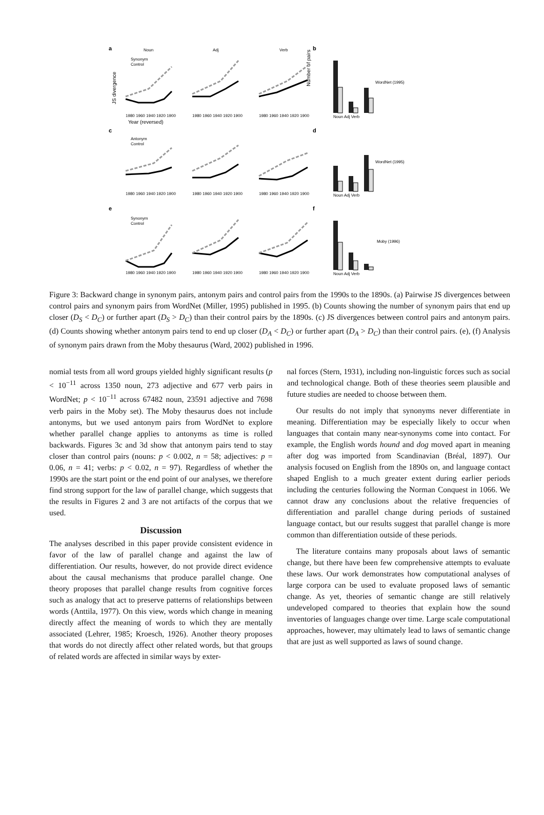a
b
c
d
e
f
Noun
Adj
Verb
Synonym
Control
Antonym
Control
Synonym
Control
1980 1960 1940 1920 1900
1980 1960 1940 1920 1900
1980 1960 1940 1920 1900
Year (reversed)
1980 1960 1940 1920 1900
1980 1960 1940 1920 1900
1980 1960 1940 1920 1900
1980 1960 1940 1920 1900
1980 1960 1940 1920 1900
1980 1960 1940 1920 1900
Noun Adj Verb
Noun Adj Verb
Noun Adj Verb
WordNet (1995)
WordNet (1995)
Moby (1996)
Number of pairs
JS divergence
Figure 3: Backward change in synonym pairs, antonym pairs and control pairs from the 1990s to the 1890s. (a) Pairwise JS divergences between control pairs and synonym pairs from WordNet (Miller, 1995) published in 1995. (b) Counts showing the number of synonym pairs that end up closer (D<sub>S</sub> < D<sub>C</sub>) or further apart (D<sub>S</sub> > D<sub>C</sub>) than their control pairs by the 1890s. (c) JS divergences between control pairs and antonym pairs. (d) Counts showing whether antonym pairs tend to end up closer (D<sub>A</sub> < D<sub>C</sub>) or further apart (D<sub>A</sub> > D<sub>C</sub>) than their control pairs. (e), (f) Analysis of synonym pairs drawn from the Moby thesaurus (Ward, 2002) published in 1996.
nomial tests from all word groups yielded highly significant results (p < 10<sup>−11</sup> across 1350 noun, 273 adjective and 677 verb pairs in WordNet; p < 10<sup>−11</sup> across 67482 noun, 23591 adjective and 7698 verb pairs in the Moby set). The Moby thesaurus does not include antonyms, but we used antonym pairs from WordNet to explore whether parallel change applies to antonyms as time is rolled backwards. Figures 3c and 3d show that antonym pairs tend to stay closer than control pairs (nouns: p < 0.002, n = 58; adjectives: p = 0.06, n = 41; verbs: p < 0.02, n = 97). Regardless of whether the 1990s are the start point or the end point of our analyses, we therefore find strong support for the law of parallel change, which suggests that the results in Figures 2 and 3 are not artifacts of the corpus that we used.
Discussion
The analyses described in this paper provide consistent evidence in favor of the law of parallel change and against the law of differentiation. Our results, however, do not provide direct evidence about the causal mechanisms that produce parallel change. One theory proposes that parallel change results from cognitive forces such as analogy that act to preserve patterns of relationships between words (Anttila, 1977). On this view, words which change in meaning directly affect the meaning of words to which they are mentally associated (Lehrer, 1985; Kroesch, 1926). Another theory proposes that words do not directly affect other related words, but that groups of related words are affected in similar ways by exter-
nal forces (Stern, 1931), including non-linguistic forces such as social and technological change. Both of these theories seem plausible and future studies are needed to choose between them.
Our results do not imply that synonyms never differentiate in meaning. Differentiation may be especially likely to occur when languages that contain many near-synonyms come into contact. For example, the English words hound and dog moved apart in meaning after dog was imported from Scandinavian (Bréal, 1897). Our analysis focused on English from the 1890s on, and language contact shaped English to a much greater extent during earlier periods including the centuries following the Norman Conquest in 1066. We cannot draw any conclusions about the relative frequencies of differentiation and parallel change during periods of sustained language contact, but our results suggest that parallel change is more common than differentiation outside of these periods.
The literature contains many proposals about laws of semantic change, but there have been few comprehensive attempts to evaluate these laws. Our work demonstrates how computational analyses of large corpora can be used to evaluate proposed laws of semantic change. As yet, theories of semantic change are still relatively undeveloped compared to theories that explain how the sound inventories of languages change over time. Large scale computational approaches, however, may ultimately lead to laws of semantic change that are just as well supported as laws of sound change.